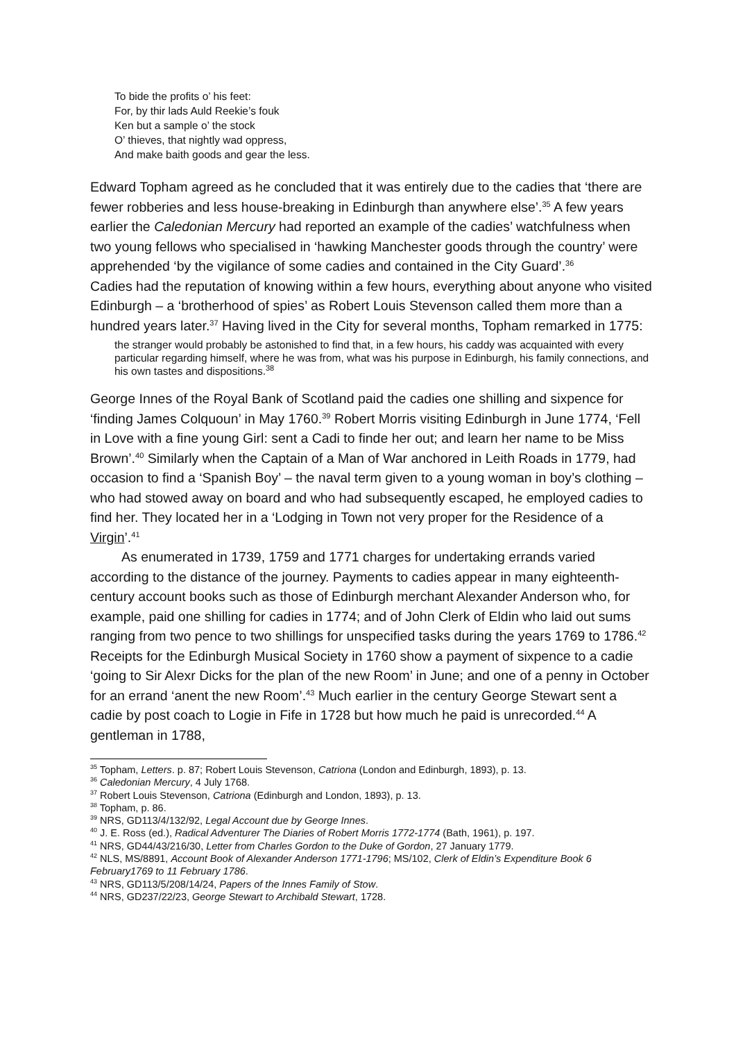To bide the profits o’ his feet:
For, by thir lads Auld Reekie’s fouk
Ken but a sample o’ the stock
O’ thieves, that nightly wad oppress,
And make baith goods and gear the less.
Edward Topham agreed as he concluded that it was entirely due to the cadies that ‘there are fewer robberies and less house-breaking in Edinburgh than anywhere else’.<sup>35</sup> A few years earlier the Caledonian Mercury had reported an example of the cadies’ watchfulness when two young fellows who specialised in ‘hawking Manchester goods through the country’ were apprehended ‘by the vigilance of some cadies and contained in the City Guard’.<sup>36</sup>
Cadies had the reputation of knowing within a few hours, everything about anyone who visited Edinburgh – a ‘brotherhood of spies’ as Robert Louis Stevenson called them more than a hundred years later.<sup>37</sup> Having lived in the City for several months, Topham remarked in 1775:
the stranger would probably be astonished to find that, in a few hours, his caddy was acquainted with every particular regarding himself, where he was from, what was his purpose in Edinburgh, his family connections, and his own tastes and dispositions.<sup>38</sup>
George Innes of the Royal Bank of Scotland paid the cadies one shilling and sixpence for ‘finding James Colquoun’ in May 1760.<sup>39</sup> Robert Morris visiting Edinburgh in June 1774, ‘Fell in Love with a fine young Girl: sent a Cadi to finde her out; and learn her name to be Miss Brown’.<sup>40</sup> Similarly when the Captain of a Man of War anchored in Leith Roads in 1779, had occasion to find a ‘Spanish Boy’ – the naval term given to a young woman in boy’s clothing – who had stowed away on board and who had subsequently escaped, he employed cadies to find her. They located her in a ‘Lodging in Town not very proper for the Residence of a Virgin’.<sup>41</sup>
As enumerated in 1739, 1759 and 1771 charges for undertaking errands varied according to the distance of the journey. Payments to cadies appear in many eighteenth-century account books such as those of Edinburgh merchant Alexander Anderson who, for example, paid one shilling for cadies in 1774; and of John Clerk of Eldin who laid out sums ranging from two pence to two shillings for unspecified tasks during the years 1769 to 1786.<sup>42</sup> Receipts for the Edinburgh Musical Society in 1760 show a payment of sixpence to a cadie ‘going to Sir Alexr Dicks for the plan of the new Room’ in June; and one of a penny in October for an errand ‘anent the new Room’.<sup>43</sup> Much earlier in the century George Stewart sent a cadie by post coach to Logie in Fife in 1728 but how much he paid is unrecorded.<sup>44</sup> A gentleman in 1788,
<sup>35</sup> Topham, Letters. p. 87; Robert Louis Stevenson, Catriona (London and Edinburgh, 1893), p. 13.
<sup>36</sup> Caledonian Mercury, 4 July 1768.
<sup>37</sup> Robert Louis Stevenson, Catriona (Edinburgh and London, 1893), p. 13.
<sup>38</sup> Topham, p. 86.
<sup>39</sup> NRS, GD113/4/132/92, Legal Account due by George Innes.
<sup>40</sup> J. E. Ross (ed.), Radical Adventurer The Diaries of Robert Morris 1772-1774 (Bath, 1961), p. 197.
<sup>41</sup> NRS, GD44/43/216/30, Letter from Charles Gordon to the Duke of Gordon, 27 January 1779.
<sup>42</sup> NLS, MS/8891, Account Book of Alexander Anderson 1771-1796; MS/102, Clerk of Eldin’s Expenditure Book 6 February1769 to 11 February 1786.
<sup>43</sup> NRS, GD113/5/208/14/24, Papers of the Innes Family of Stow.
<sup>44</sup> NRS, GD237/22/23, George Stewart to Archibald Stewart, 1728.